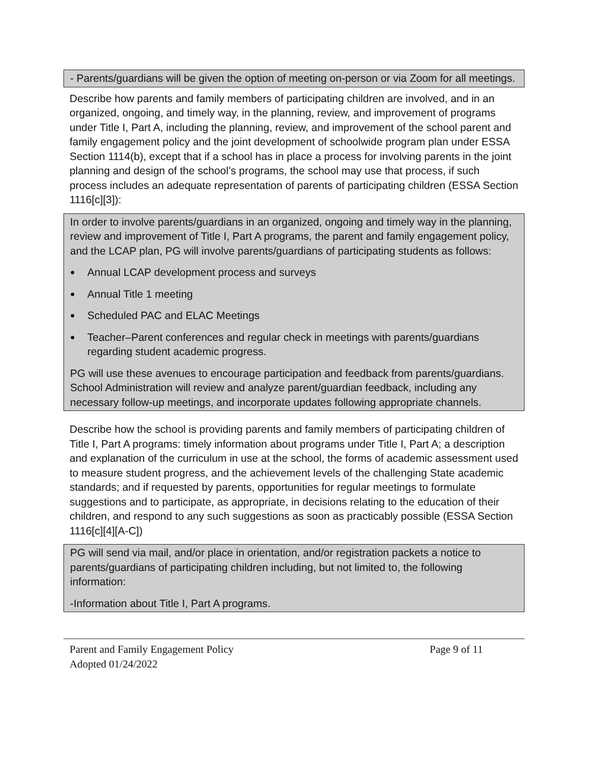- Parents/guardians will be given the option of meeting on-person or via Zoom for all meetings.
Describe how parents and family members of participating children are involved, and in an organized, ongoing, and timely way, in the planning, review, and improvement of programs under Title I, Part A, including the planning, review, and improvement of the school parent and family engagement policy and the joint development of schoolwide program plan under ESSA Section 1114(b), except that if a school has in place a process for involving parents in the joint planning and design of the school’s programs, the school may use that process, if such process includes an adequate representation of parents of participating children (ESSA Section 1116[c][3]):
In order to involve parents/guardians in an organized, ongoing and timely way in the planning, review and improvement of Title I, Part A programs, the parent and family engagement policy, and the LCAP plan, PG will involve parents/guardians of participating students as follows:
● Annual LCAP development process and surveys
● Annual Title 1 meeting
● Scheduled PAC and ELAC Meetings
● Teacher–Parent conferences and regular check in meetings with parents/guardians regarding student academic progress.
PG will use these avenues to encourage participation and feedback from parents/guardians. School Administration will review and analyze parent/guardian feedback, including any necessary follow-up meetings, and incorporate updates following appropriate channels.
Describe how the school is providing parents and family members of participating children of Title I, Part A programs: timely information about programs under Title I, Part A; a description and explanation of the curriculum in use at the school, the forms of academic assessment used to measure student progress, and the achievement levels of the challenging State academic standards; and if requested by parents, opportunities for regular meetings to formulate suggestions and to participate, as appropriate, in decisions relating to the education of their children, and respond to any such suggestions as soon as practicably possible (ESSA Section 1116[c][4][A-C])
PG will send via mail, and/or place in orientation, and/or registration packets a notice to parents/guardians of participating children including, but not limited to, the following information:
-Information about Title I, Part A programs.
Parent and Family Engagement Policy Page 9 of 11
Adopted 01/24/2022